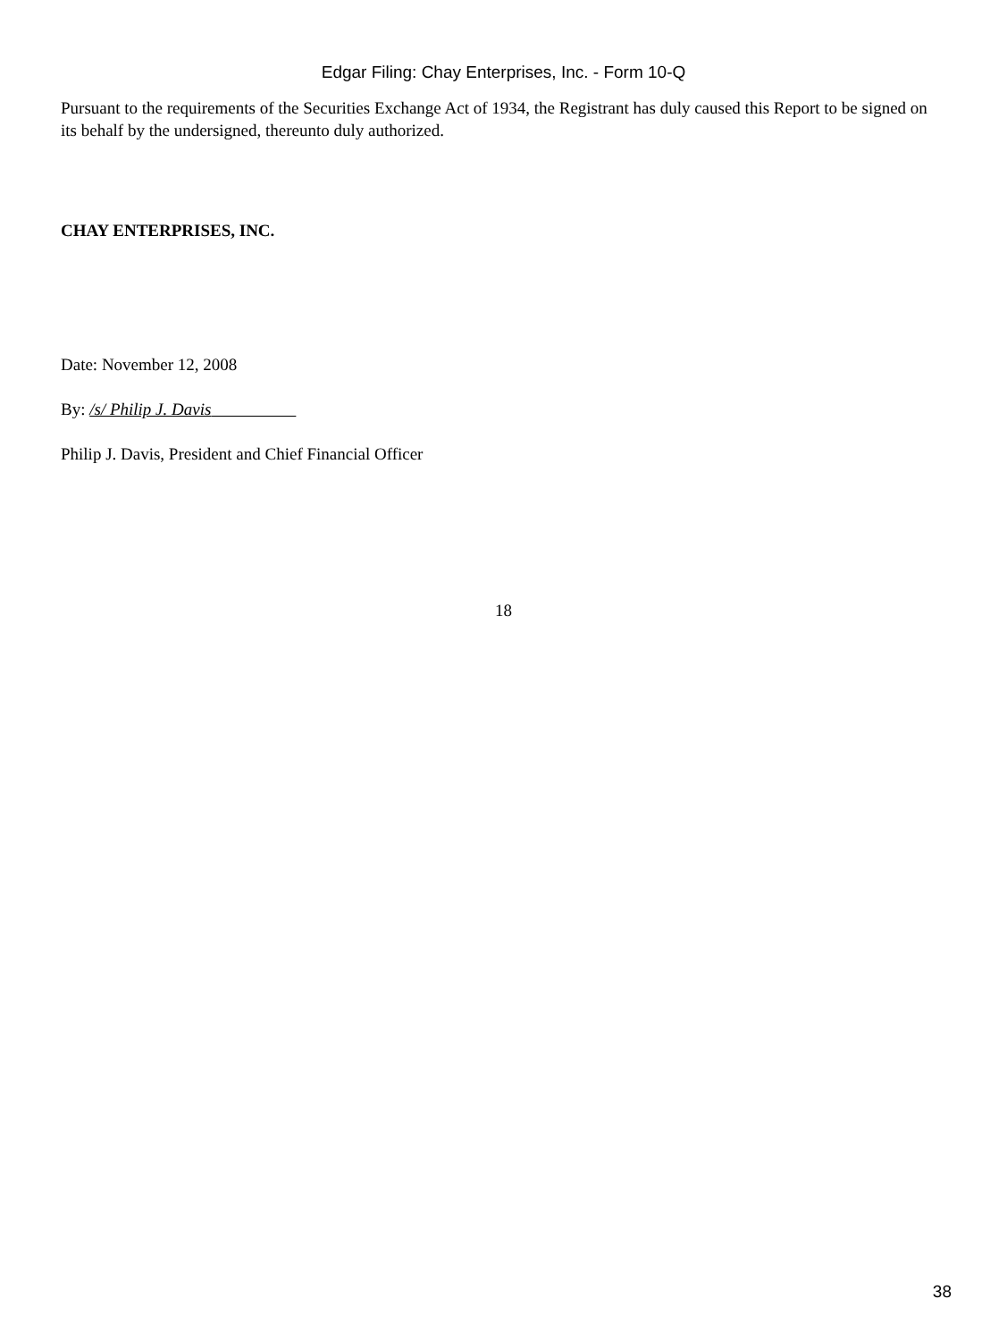Edgar Filing: Chay Enterprises, Inc. - Form 10-Q
Pursuant to the requirements of the Securities Exchange Act of 1934, the Registrant has duly caused this Report to be signed on its behalf by the undersigned, thereunto duly authorized.
CHAY ENTERPRISES, INC.
Date: November 12, 2008
By: /s/ Philip J. Davis
Philip J. Davis, President and Chief Financial Officer
18
38